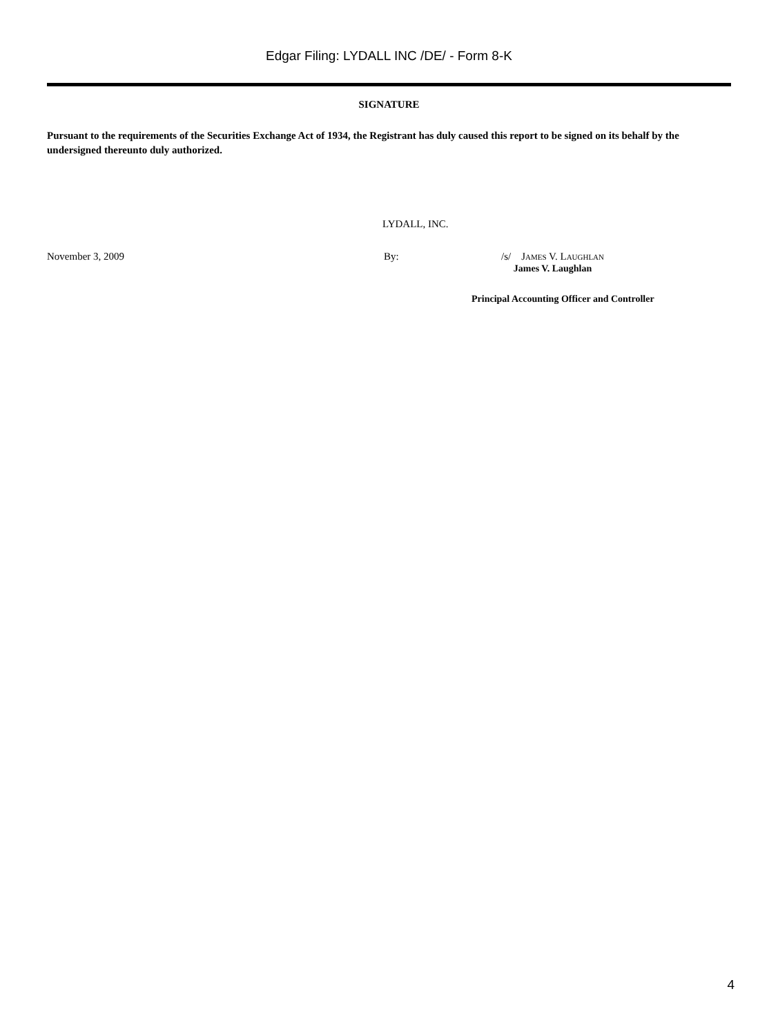Edgar Filing: LYDALL INC /DE/ - Form 8-K
SIGNATURE
Pursuant to the requirements of the Securities Exchange Act of 1934, the Registrant has duly caused this report to be signed on its behalf by the undersigned thereunto duly authorized.
LYDALL, INC.
November 3, 2009 By: /s/ JAMES V. LAUGHLAN
James V. Laughlan
Principal Accounting Officer and Controller
4